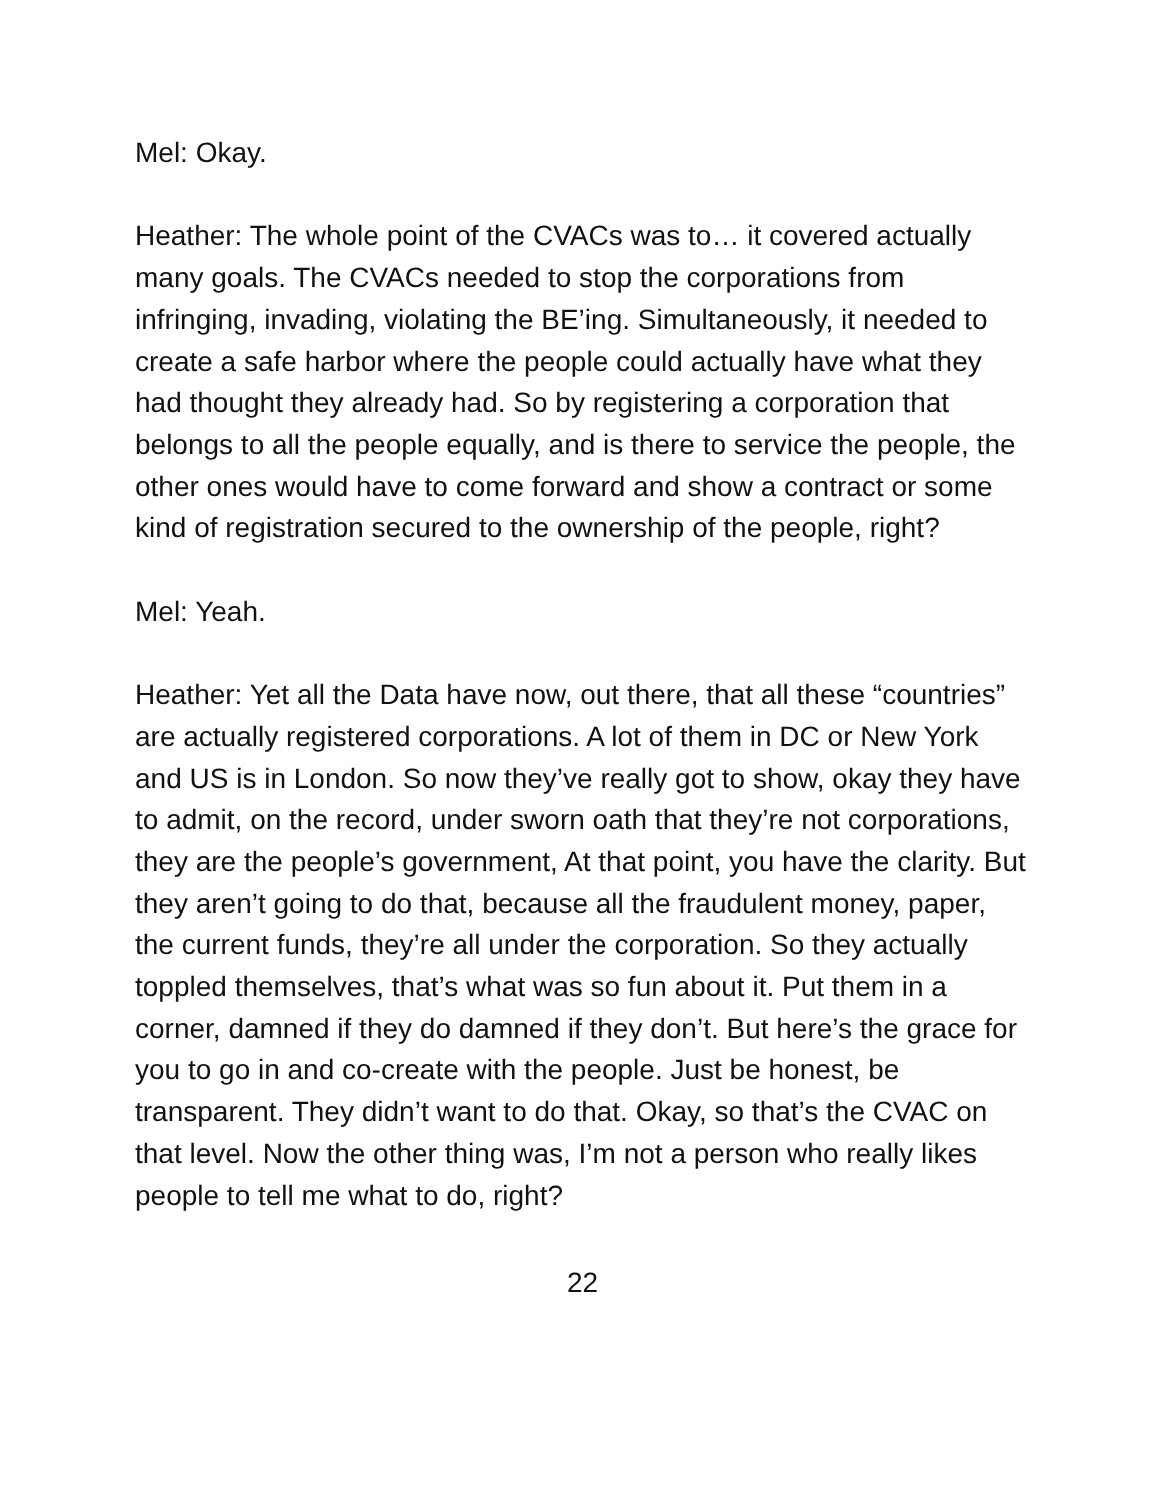Mel: Okay.
Heather: The whole point of the CVACs was to… it covered actually many goals. The CVACs needed to stop the corporations from infringing, invading, violating the BE’ing. Simultaneously, it needed to create a safe harbor where the people could actually have what they had thought they already had. So by registering a corporation that belongs to all the people equally, and is there to service the people, the other ones would have to come forward and show a contract or some kind of registration secured to the ownership of the people, right?
Mel: Yeah.
Heather: Yet all the Data have now, out there, that all these “countries” are actually registered corporations. A lot of them in DC or New York and US is in London. So now they’ve really got to show, okay they have to admit, on the record, under sworn oath that they’re not corporations, they are the people’s government, At that point, you have the clarity. But they aren’t going to do that, because all the fraudulent money, paper, the current funds, they’re all under the corporation. So they actually toppled themselves, that’s what was so fun about it. Put them in a corner, damned if they do damned if they don’t. But here’s the grace for you to go in and co-create with the people. Just be honest, be transparent. They didn’t want to do that. Okay, so that’s the CVAC on that level. Now the other thing was, I’m not a person who really likes people to tell me what to do, right?
22